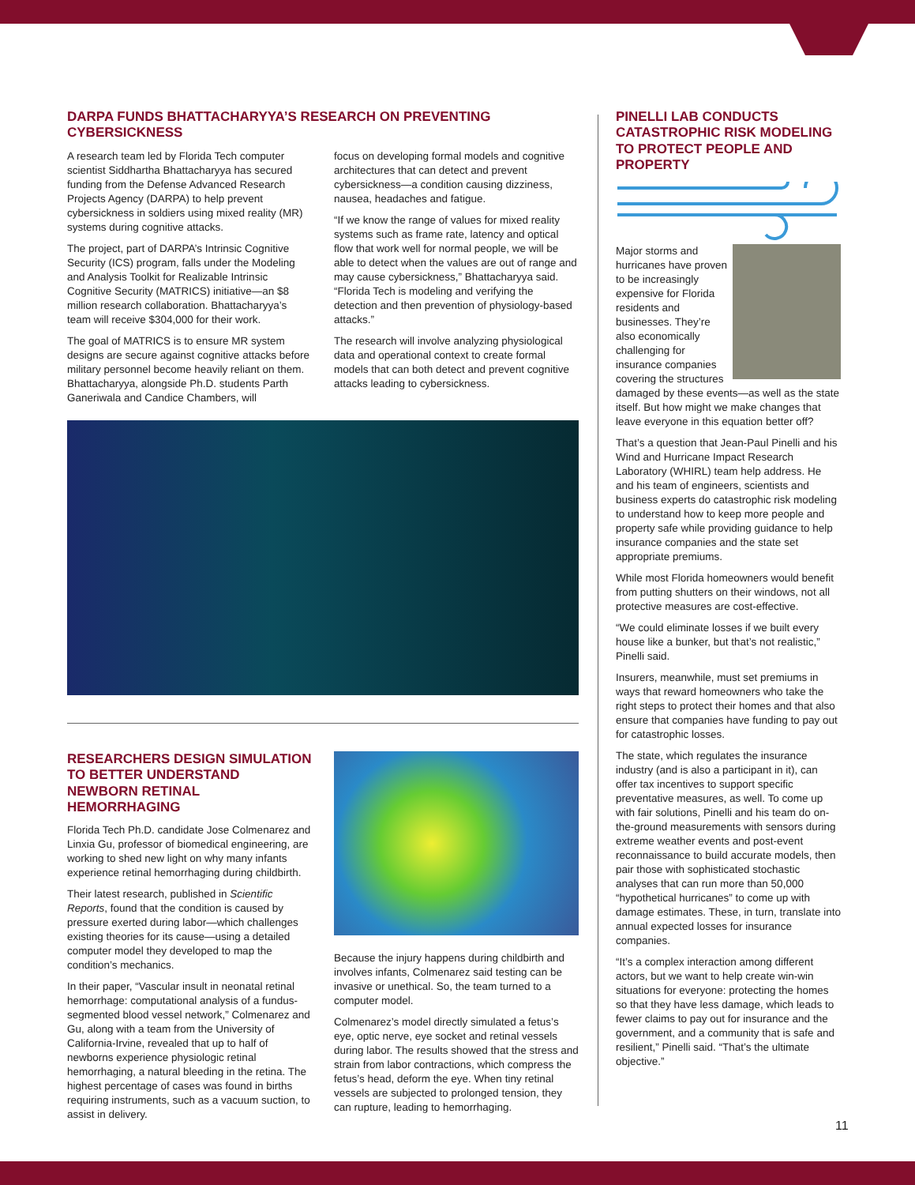DARPA FUNDS BHATTACHARYYA’S RESEARCH ON PREVENTING CYBERSICKNESS
A research team led by Florida Tech computer scientist Siddhartha Bhattacharyya has secured funding from the Defense Advanced Research Projects Agency (DARPA) to help prevent cybersickness in soldiers using mixed reality (MR) systems during cognitive attacks.
The project, part of DARPA’s Intrinsic Cognitive Security (ICS) program, falls under the Modeling and Analysis Toolkit for Realizable Intrinsic Cognitive Security (MATRICS) initiative—an $8 million research collaboration. Bhattacharyya’s team will receive $304,000 for their work.
The goal of MATRICS is to ensure MR system designs are secure against cognitive attacks before military personnel become heavily reliant on them. Bhattacharyya, alongside Ph.D. students Parth Ganeriwala and Candice Chambers, will
focus on developing formal models and cognitive architectures that can detect and prevent cybersickness—a condition causing dizziness, nausea, headaches and fatigue.
“If we know the range of values for mixed reality systems such as frame rate, latency and optical flow that work well for normal people, we will be able to detect when the values are out of range and may cause cybersickness,” Bhattacharyya said. “Florida Tech is modeling and verifying the detection and then prevention of physiology-based attacks.”
The research will involve analyzing physiological data and operational context to create formal models that can both detect and prevent cognitive attacks leading to cybersickness.
RESEARCHERS DESIGN SIMULATION TO BETTER UNDERSTAND NEWBORN RETINAL HEMORRHAGING
Florida Tech Ph.D. candidate Jose Colmenarez and Linxia Gu, professor of biomedical engineering, are working to shed new light on why many infants experience retinal hemorrhaging during childbirth.
Their latest research, published in Scientific Reports, found that the condition is caused by pressure exerted during labor—which challenges existing theories for its cause—using a detailed computer model they developed to map the condition’s mechanics.
In their paper, “Vascular insult in neonatal retinal hemorrhage: computational analysis of a fundus-segmented blood vessel network,” Colmenarez and Gu, along with a team from the University of California-Irvine, revealed that up to half of newborns experience physiologic retinal hemorrhaging, a natural bleeding in the retina. The highest percentage of cases was found in births requiring instruments, such as a vacuum suction, to assist in delivery.
Because the injury happens during childbirth and involves infants, Colmenarez said testing can be invasive or unethical. So, the team turned to a computer model.
Colmenarez’s model directly simulated a fetus’s eye, optic nerve, eye socket and retinal vessels during labor. The results showed that the stress and strain from labor contractions, which compress the fetus’s head, deform the eye. When tiny retinal vessels are subjected to prolonged tension, they can rupture, leading to hemorrhaging.
PINELLI LAB CONDUCTS CATASTROPHIC RISK MODELING TO PROTECT PEOPLE AND PROPERTY
Major storms and hurricanes have proven to be increasingly expensive for Florida residents and businesses. They’re also economically challenging for insurance companies covering the structures damaged by these events—as well as the state itself. But how might we make changes that leave everyone in this equation better off?
That’s a question that Jean-Paul Pinelli and his Wind and Hurricane Impact Research Laboratory (WHIRL) team help address. He and his team of engineers, scientists and business experts do catastrophic risk modeling to understand how to keep more people and property safe while providing guidance to help insurance companies and the state set appropriate premiums.
While most Florida homeowners would benefit from putting shutters on their windows, not all protective measures are cost-effective.
“We could eliminate losses if we built every house like a bunker, but that’s not realistic,” Pinelli said.
Insurers, meanwhile, must set premiums in ways that reward homeowners who take the right steps to protect their homes and that also ensure that companies have funding to pay out for catastrophic losses.
The state, which regulates the insurance industry (and is also a participant in it), can offer tax incentives to support specific preventative measures, as well. To come up with fair solutions, Pinelli and his team do on-the-ground measurements with sensors during extreme weather events and post-event reconnaissance to build accurate models, then pair those with sophisticated stochastic analyses that can run more than 50,000 “hypothetical hurricanes” to come up with damage estimates. These, in turn, translate into annual expected losses for insurance companies.
“It’s a complex interaction among different actors, but we want to help create win-win situations for everyone: protecting the homes so that they have less damage, which leads to fewer claims to pay out for insurance and the government, and a community that is safe and resilient,” Pinelli said. “That’s the ultimate objective.”
11